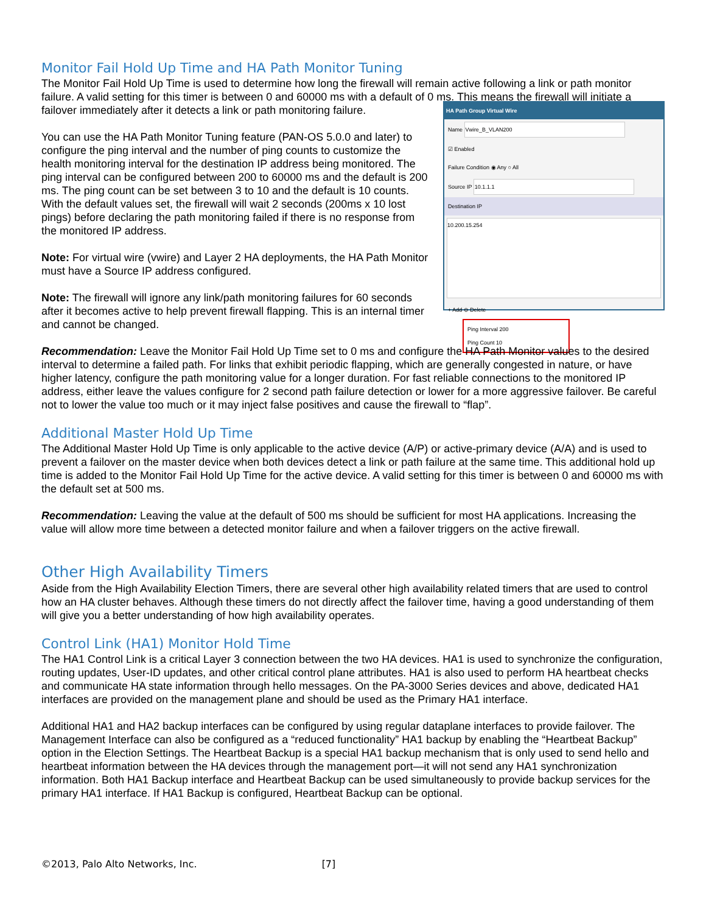Monitor Fail Hold Up Time and HA Path Monitor Tuning
The Monitor Fail Hold Up Time is used to determine how long the firewall will remain active following a link or path monitor failure. A valid setting for this timer is between 0 and 60000 ms with a default of 0 ms. This means the firewall will initiate a failover immediately after it detects a link or path monitoring failure.
HA Path Group Virtual Wire
Name Vwire_B_VLAN200
☑ Enabled
Failure Condition ◉ Any ○ All
Source IP 10.1.1.1
Destination IP
10.200.15.254
+ Add ⊖ Delete
Ping Interval 200
Ping Count 10
You can use the HA Path Monitor Tuning feature (PAN-OS 5.0.0 and later) to configure the ping interval and the number of ping counts to customize the health monitoring interval for the destination IP address being monitored. The ping interval can be configured between 200 to 60000 ms and the default is 200 ms. The ping count can be set between 3 to 10 and the default is 10 counts. With the default values set, the firewall will wait 2 seconds (200ms x 10 lost pings) before declaring the path monitoring failed if there is no response from the monitored IP address.
Note: For virtual wire (vwire) and Layer 2 HA deployments, the HA Path Monitor must have a Source IP address configured.
Note: The firewall will ignore any link/path monitoring failures for 60 seconds after it becomes active to help prevent firewall flapping. This is an internal timer and cannot be changed.
Recommendation: Leave the Monitor Fail Hold Up Time set to 0 ms and configure the HA Path Monitor values to the desired interval to determine a failed path. For links that exhibit periodic flapping, which are generally congested in nature, or have higher latency, configure the path monitoring value for a longer duration. For fast reliable connections to the monitored IP address, either leave the values configure for 2 second path failure detection or lower for a more aggressive failover. Be careful not to lower the value too much or it may inject false positives and cause the firewall to “flap”.
Additional Master Hold Up Time
The Additional Master Hold Up Time is only applicable to the active device (A/P) or active-primary device (A/A) and is used to prevent a failover on the master device when both devices detect a link or path failure at the same time. This additional hold up time is added to the Monitor Fail Hold Up Time for the active device. A valid setting for this timer is between 0 and 60000 ms with the default set at 500 ms.
Recommendation: Leaving the value at the default of 500 ms should be sufficient for most HA applications. Increasing the value will allow more time between a detected monitor failure and when a failover triggers on the active firewall.
Other High Availability Timers
Aside from the High Availability Election Timers, there are several other high availability related timers that are used to control how an HA cluster behaves. Although these timers do not directly affect the failover time, having a good understanding of them will give you a better understanding of how high availability operates.
Control Link (HA1) Monitor Hold Time
The HA1 Control Link is a critical Layer 3 connection between the two HA devices. HA1 is used to synchronize the configuration, routing updates, User-ID updates, and other critical control plane attributes. HA1 is also used to perform HA heartbeat checks and communicate HA state information through hello messages. On the PA-3000 Series devices and above, dedicated HA1 interfaces are provided on the management plane and should be used as the Primary HA1 interface.
Additional HA1 and HA2 backup interfaces can be configured by using regular dataplane interfaces to provide failover. The Management Interface can also be configured as a “reduced functionality” HA1 backup by enabling the “Heartbeat Backup” option in the Election Settings. The Heartbeat Backup is a special HA1 backup mechanism that is only used to send hello and heartbeat information between the HA devices through the management port—it will not send any HA1 synchronization information. Both HA1 Backup interface and Heartbeat Backup can be used simultaneously to provide backup services for the primary HA1 interface. If HA1 Backup is configured, Heartbeat Backup can be optional.
©2013, Palo Alto Networks, Inc. [7]